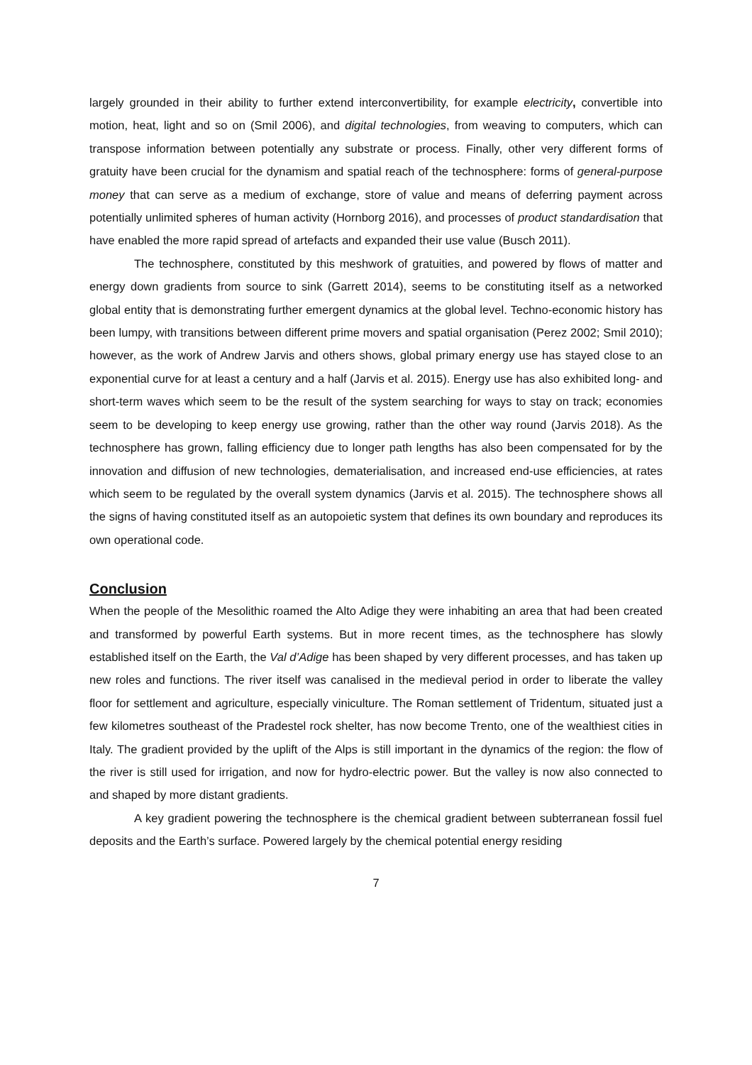largely grounded in their ability to further extend interconvertibility, for example electricity, convertible into motion, heat, light and so on (Smil 2006), and digital technologies, from weaving to computers, which can transpose information between potentially any substrate or process. Finally, other very different forms of gratuity have been crucial for the dynamism and spatial reach of the technosphere: forms of general-purpose money that can serve as a medium of exchange, store of value and means of deferring payment across potentially unlimited spheres of human activity (Hornborg 2016), and processes of product standardisation that have enabled the more rapid spread of artefacts and expanded their use value (Busch 2011).
The technosphere, constituted by this meshwork of gratuities, and powered by flows of matter and energy down gradients from source to sink (Garrett 2014), seems to be constituting itself as a networked global entity that is demonstrating further emergent dynamics at the global level. Techno-economic history has been lumpy, with transitions between different prime movers and spatial organisation (Perez 2002; Smil 2010); however, as the work of Andrew Jarvis and others shows, global primary energy use has stayed close to an exponential curve for at least a century and a half (Jarvis et al. 2015). Energy use has also exhibited long- and short-term waves which seem to be the result of the system searching for ways to stay on track; economies seem to be developing to keep energy use growing, rather than the other way round (Jarvis 2018). As the technosphere has grown, falling efficiency due to longer path lengths has also been compensated for by the innovation and diffusion of new technologies, dematerialisation, and increased end-use efficiencies, at rates which seem to be regulated by the overall system dynamics (Jarvis et al. 2015). The technosphere shows all the signs of having constituted itself as an autopoietic system that defines its own boundary and reproduces its own operational code.
Conclusion
When the people of the Mesolithic roamed the Alto Adige they were inhabiting an area that had been created and transformed by powerful Earth systems. But in more recent times, as the technosphere has slowly established itself on the Earth, the Val d’Adige has been shaped by very different processes, and has taken up new roles and functions. The river itself was canalised in the medieval period in order to liberate the valley floor for settlement and agriculture, especially viniculture. The Roman settlement of Tridentum, situated just a few kilometres southeast of the Pradestel rock shelter, has now become Trento, one of the wealthiest cities in Italy. The gradient provided by the uplift of the Alps is still important in the dynamics of the region: the flow of the river is still used for irrigation, and now for hydro-electric power. But the valley is now also connected to and shaped by more distant gradients.
A key gradient powering the technosphere is the chemical gradient between subterranean fossil fuel deposits and the Earth’s surface. Powered largely by the chemical potential energy residing
7